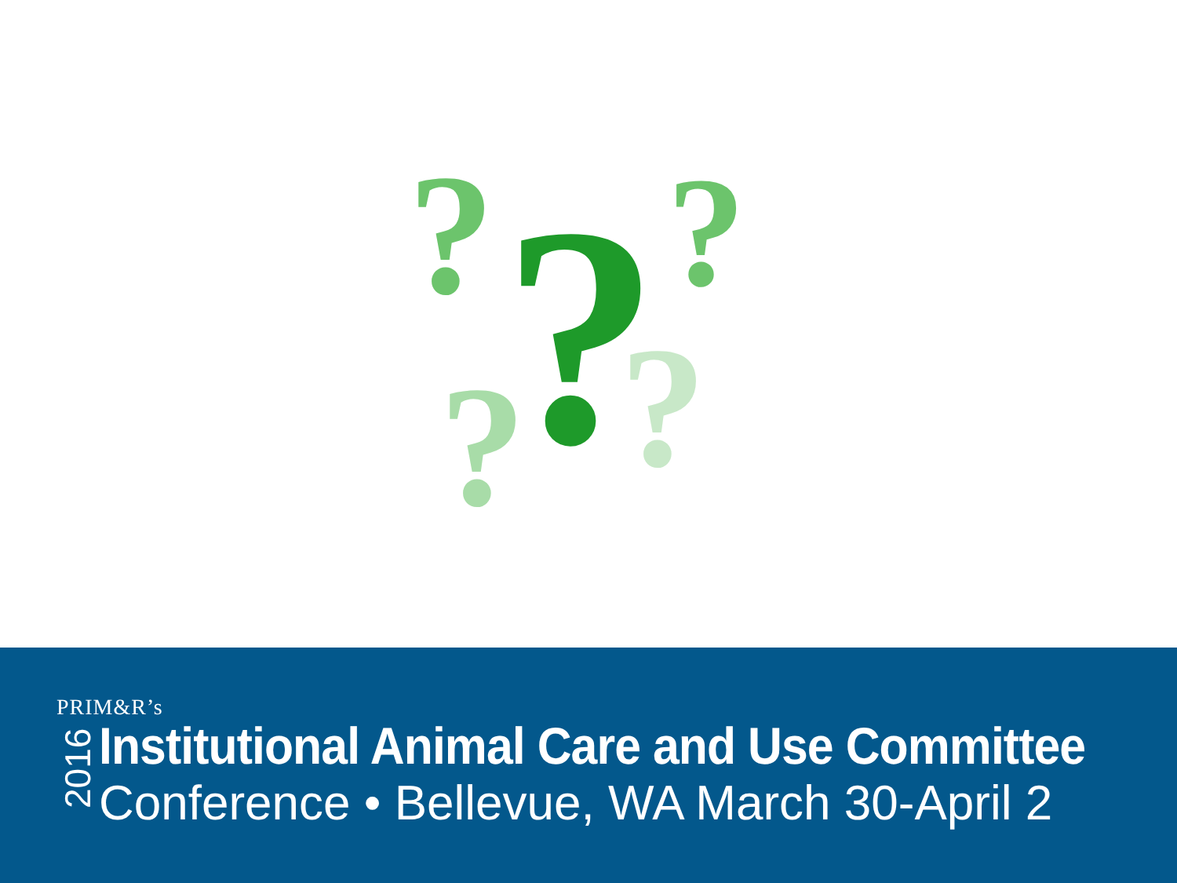?
?
?
?
?
PRIM&R’s
2016
Institutional Animal Care and Use Committee
Conference • Bellevue, WA March 30-April 2